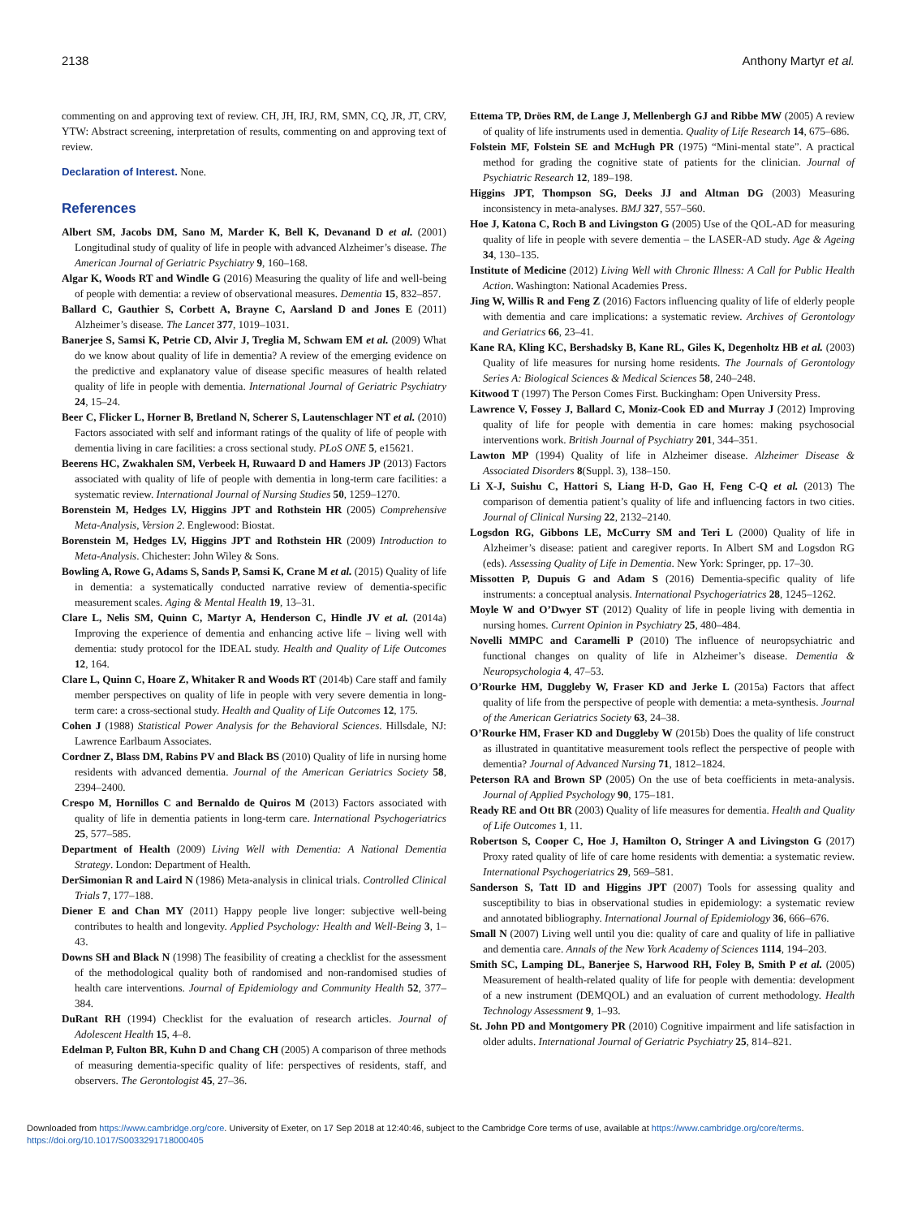2138 Anthony Martyr et al.
commenting on and approving text of review. CH, JH, IRJ, RM, SMN, CQ, JR, JT, CRV, YTW: Abstract screening, interpretation of results, commenting on and approving text of review.
Declaration of Interest. None.
References
Albert SM, Jacobs DM, Sano M, Marder K, Bell K, Devanand D et al. (2001) Longitudinal study of quality of life in people with advanced Alzheimer’s disease. The American Journal of Geriatric Psychiatry 9, 160–168.
Algar K, Woods RT and Windle G (2016) Measuring the quality of life and well-being of people with dementia: a review of observational measures. Dementia 15, 832–857.
Ballard C, Gauthier S, Corbett A, Brayne C, Aarsland D and Jones E (2011) Alzheimer’s disease. The Lancet 377, 1019–1031.
Banerjee S, Samsi K, Petrie CD, Alvir J, Treglia M, Schwam EM et al. (2009) What do we know about quality of life in dementia? A review of the emerging evidence on the predictive and explanatory value of disease specific measures of health related quality of life in people with dementia. International Journal of Geriatric Psychiatry 24, 15–24.
Beer C, Flicker L, Horner B, Bretland N, Scherer S, Lautenschlager NT et al. (2010) Factors associated with self and informant ratings of the quality of life of people with dementia living in care facilities: a cross sectional study. PLoS ONE 5, e15621.
Beerens HC, Zwakhalen SM, Verbeek H, Ruwaard D and Hamers JP (2013) Factors associated with quality of life of people with dementia in long-term care facilities: a systematic review. International Journal of Nursing Studies 50, 1259–1270.
Borenstein M, Hedges LV, Higgins JPT and Rothstein HR (2005) Comprehensive Meta-Analysis, Version 2. Englewood: Biostat.
Borenstein M, Hedges LV, Higgins JPT and Rothstein HR (2009) Introduction to Meta-Analysis. Chichester: John Wiley & Sons.
Bowling A, Rowe G, Adams S, Sands P, Samsi K, Crane M et al. (2015) Quality of life in dementia: a systematically conducted narrative review of dementia-specific measurement scales. Aging & Mental Health 19, 13–31.
Clare L, Nelis SM, Quinn C, Martyr A, Henderson C, Hindle JV et al. (2014a) Improving the experience of dementia and enhancing active life – living well with dementia: study protocol for the IDEAL study. Health and Quality of Life Outcomes 12, 164.
Clare L, Quinn C, Hoare Z, Whitaker R and Woods RT (2014b) Care staff and family member perspectives on quality of life in people with very severe dementia in long-term care: a cross-sectional study. Health and Quality of Life Outcomes 12, 175.
Cohen J (1988) Statistical Power Analysis for the Behavioral Sciences. Hillsdale, NJ: Lawrence Earlbaum Associates.
Cordner Z, Blass DM, Rabins PV and Black BS (2010) Quality of life in nursing home residents with advanced dementia. Journal of the American Geriatrics Society 58, 2394–2400.
Crespo M, Hornillos C and Bernaldo de Quiros M (2013) Factors associated with quality of life in dementia patients in long-term care. International Psychogeriatrics 25, 577–585.
Department of Health (2009) Living Well with Dementia: A National Dementia Strategy. London: Department of Health.
DerSimonian R and Laird N (1986) Meta-analysis in clinical trials. Controlled Clinical Trials 7, 177–188.
Diener E and Chan MY (2011) Happy people live longer: subjective well-being contributes to health and longevity. Applied Psychology: Health and Well-Being 3, 1–43.
Downs SH and Black N (1998) The feasibility of creating a checklist for the assessment of the methodological quality both of randomised and non-randomised studies of health care interventions. Journal of Epidemiology and Community Health 52, 377–384.
DuRant RH (1994) Checklist for the evaluation of research articles. Journal of Adolescent Health 15, 4–8.
Edelman P, Fulton BR, Kuhn D and Chang CH (2005) A comparison of three methods of measuring dementia-specific quality of life: perspectives of residents, staff, and observers. The Gerontologist 45, 27–36.
Ettema TP, Dröes RM, de Lange J, Mellenbergh GJ and Ribbe MW (2005) A review of quality of life instruments used in dementia. Quality of Life Research 14, 675–686.
Folstein MF, Folstein SE and McHugh PR (1975) “Mini-mental state”. A practical method for grading the cognitive state of patients for the clinician. Journal of Psychiatric Research 12, 189–198.
Higgins JPT, Thompson SG, Deeks JJ and Altman DG (2003) Measuring inconsistency in meta-analyses. BMJ 327, 557–560.
Hoe J, Katona C, Roch B and Livingston G (2005) Use of the QOL-AD for measuring quality of life in people with severe dementia – the LASER-AD study. Age & Ageing 34, 130–135.
Institute of Medicine (2012) Living Well with Chronic Illness: A Call for Public Health Action. Washington: National Academies Press.
Jing W, Willis R and Feng Z (2016) Factors influencing quality of life of elderly people with dementia and care implications: a systematic review. Archives of Gerontology and Geriatrics 66, 23–41.
Kane RA, Kling KC, Bershadsky B, Kane RL, Giles K, Degenholtz HB et al. (2003) Quality of life measures for nursing home residents. The Journals of Gerontology Series A: Biological Sciences & Medical Sciences 58, 240–248.
Kitwood T (1997) The Person Comes First. Buckingham: Open University Press.
Lawrence V, Fossey J, Ballard C, Moniz-Cook ED and Murray J (2012) Improving quality of life for people with dementia in care homes: making psychosocial interventions work. British Journal of Psychiatry 201, 344–351.
Lawton MP (1994) Quality of life in Alzheimer disease. Alzheimer Disease & Associated Disorders 8(Suppl. 3), 138–150.
Li X-J, Suishu C, Hattori S, Liang H-D, Gao H, Feng C-Q et al. (2013) The comparison of dementia patient’s quality of life and influencing factors in two cities. Journal of Clinical Nursing 22, 2132–2140.
Logsdon RG, Gibbons LE, McCurry SM and Teri L (2000) Quality of life in Alzheimer’s disease: patient and caregiver reports. In Albert SM and Logsdon RG (eds). Assessing Quality of Life in Dementia. New York: Springer, pp. 17–30.
Missotten P, Dupuis G and Adam S (2016) Dementia-specific quality of life instruments: a conceptual analysis. International Psychogeriatrics 28, 1245–1262.
Moyle W and O’Dwyer ST (2012) Quality of life in people living with dementia in nursing homes. Current Opinion in Psychiatry 25, 480–484.
Novelli MMPC and Caramelli P (2010) The influence of neuropsychiatric and functional changes on quality of life in Alzheimer’s disease. Dementia & Neuropsychologia 4, 47–53.
O’Rourke HM, Duggleby W, Fraser KD and Jerke L (2015a) Factors that affect quality of life from the perspective of people with dementia: a meta-synthesis. Journal of the American Geriatrics Society 63, 24–38.
O’Rourke HM, Fraser KD and Duggleby W (2015b) Does the quality of life construct as illustrated in quantitative measurement tools reflect the perspective of people with dementia? Journal of Advanced Nursing 71, 1812–1824.
Peterson RA and Brown SP (2005) On the use of beta coefficients in meta-analysis. Journal of Applied Psychology 90, 175–181.
Ready RE and Ott BR (2003) Quality of life measures for dementia. Health and Quality of Life Outcomes 1, 11.
Robertson S, Cooper C, Hoe J, Hamilton O, Stringer A and Livingston G (2017) Proxy rated quality of life of care home residents with dementia: a systematic review. International Psychogeriatrics 29, 569–581.
Sanderson S, Tatt ID and Higgins JPT (2007) Tools for assessing quality and susceptibility to bias in observational studies in epidemiology: a systematic review and annotated bibliography. International Journal of Epidemiology 36, 666–676.
Small N (2007) Living well until you die: quality of care and quality of life in palliative and dementia care. Annals of the New York Academy of Sciences 1114, 194–203.
Smith SC, Lamping DL, Banerjee S, Harwood RH, Foley B, Smith P et al. (2005) Measurement of health-related quality of life for people with dementia: development of a new instrument (DEMQOL) and an evaluation of current methodology. Health Technology Assessment 9, 1–93.
St. John PD and Montgomery PR (2010) Cognitive impairment and life satisfaction in older adults. International Journal of Geriatric Psychiatry 25, 814–821.
Downloaded from https://www.cambridge.org/core. University of Exeter, on 17 Sep 2018 at 12:40:46, subject to the Cambridge Core terms of use, available at https://www.cambridge.org/core/terms.
https://doi.org/10.1017/S0033291718000405